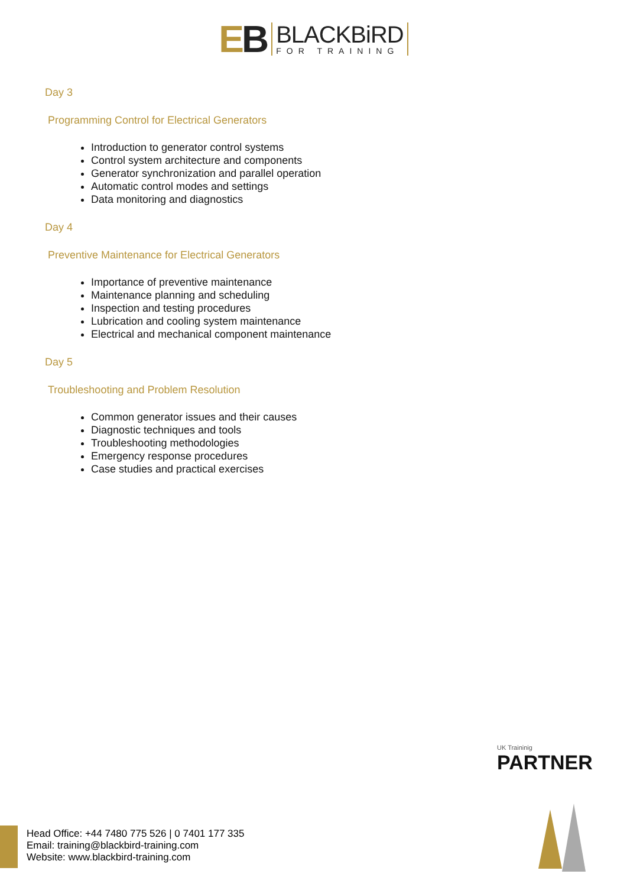EB
BLACKBiRD
FOR TRAINING
Day 3
Programming Control for Electrical Generators
Introduction to generator control systems
Control system architecture and components
Generator synchronization and parallel operation
Automatic control modes and settings
Data monitoring and diagnostics
Day 4
Preventive Maintenance for Electrical Generators
Importance of preventive maintenance
Maintenance planning and scheduling
Inspection and testing procedures
Lubrication and cooling system maintenance
Electrical and mechanical component maintenance
Day 5
Troubleshooting and Problem Resolution
Common generator issues and their causes
Diagnostic techniques and tools
Troubleshooting methodologies
Emergency response procedures
Case studies and practical exercises
UK Traininig
PARTNER
Head Office: +44 7480 775 526 | 0 7401 177 335
Email: training@blackbird-training.com
Website: www.blackbird-training.com